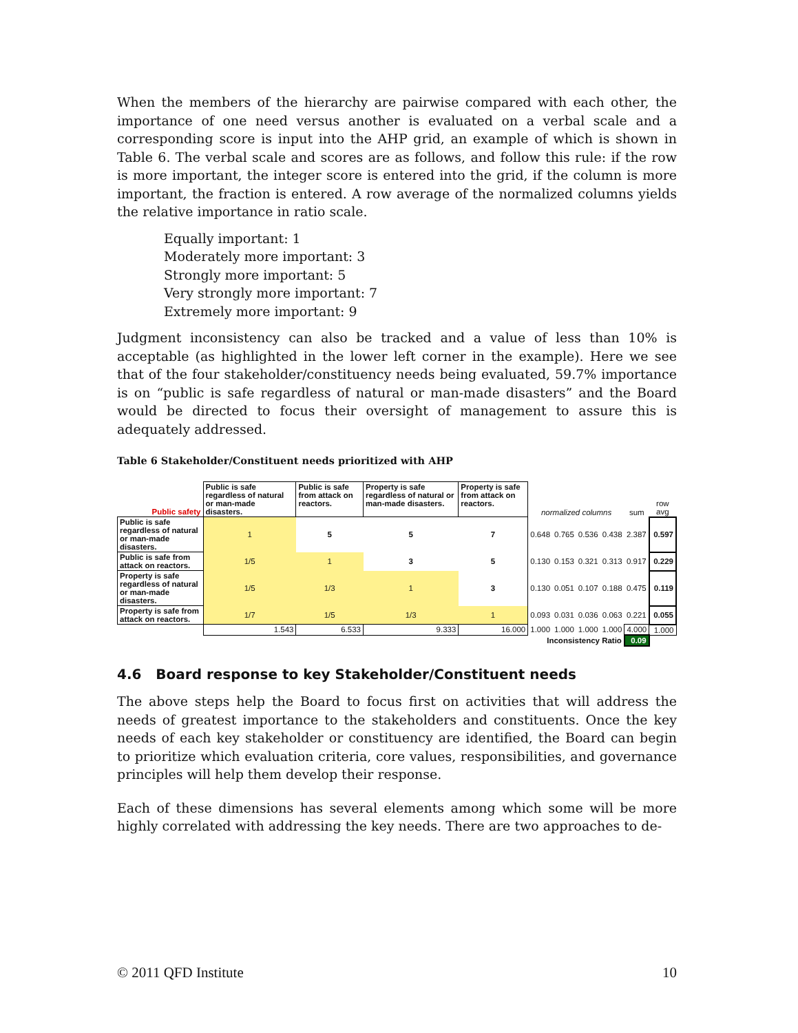When the members of the hierarchy are pairwise compared with each other, the importance of one need versus another is evaluated on a verbal scale and a corresponding score is input into the AHP grid, an example of which is shown in Table 6. The verbal scale and scores are as follows, and follow this rule: if the row is more important, the integer score is entered into the grid, if the column is more important, the fraction is entered. A row average of the normalized columns yields the relative importance in ratio scale.
Equally important: 1
Moderately more important: 3
Strongly more important: 5
Very strongly more important: 7
Extremely more important: 9
Judgment inconsistency can also be tracked and a value of less than 10% is acceptable (as highlighted in the lower left corner in the example). Here we see that of the four stakeholder/constituency needs being evaluated, 59.7% importance is on “public is safe regardless of natural or man-made disasters” and the Board would be directed to focus their oversight of management to assure this is adequately addressed.
Table 6 Stakeholder/Constituent needs prioritized with AHP
| Public safety | Public is safe regardless of natural or man-made disasters. | Public is safe from attack on reactors. | Property is safe regardless of natural or man-made disasters. | Property is safe from attack on reactors. | normalized columns | | | | sum | row avg |
| Public is safe regardless of natural or man-made disasters. | 1 | 5 | 5 | 7 | 0.648 | 0.765 | 0.536 | 0.438 | 2.387 | 0.597 |
| Public is safe from attack on reactors. | 1/5 | 1 | 3 | 5 | 0.130 | 0.153 | 0.321 | 0.313 | 0.917 | 0.229 |
| Property is safe regardless of natural or man-made disasters. | 1/5 | 1/3 | 1 | 3 | 0.130 | 0.051 | 0.107 | 0.188 | 0.475 | 0.119 |
| Property is safe from attack on reactors. | 1/7 | 1/5 | 1/3 | 1 | 0.093 | 0.031 | 0.036 | 0.063 | 0.221 | 0.055 |
| | 1.543 | 6.533 | 9.333 | 16.000 | 1.000 | 1.000 | 1.000 | 1.000 | 4.000 | 1.000 |
| Inconsistency Ratio | | | | | | | | | 0.09 | |
4.6 Board response to key Stakeholder/Constituent needs
The above steps help the Board to focus first on activities that will address the needs of greatest importance to the stakeholders and constituents. Once the key needs of each key stakeholder or constituency are identified, the Board can begin to prioritize which evaluation criteria, core values, responsibilities, and governance principles will help them develop their response.
Each of these dimensions has several elements among which some will be more highly correlated with addressing the key needs. There are two approaches to de-
© 2011 QFD Institute 10